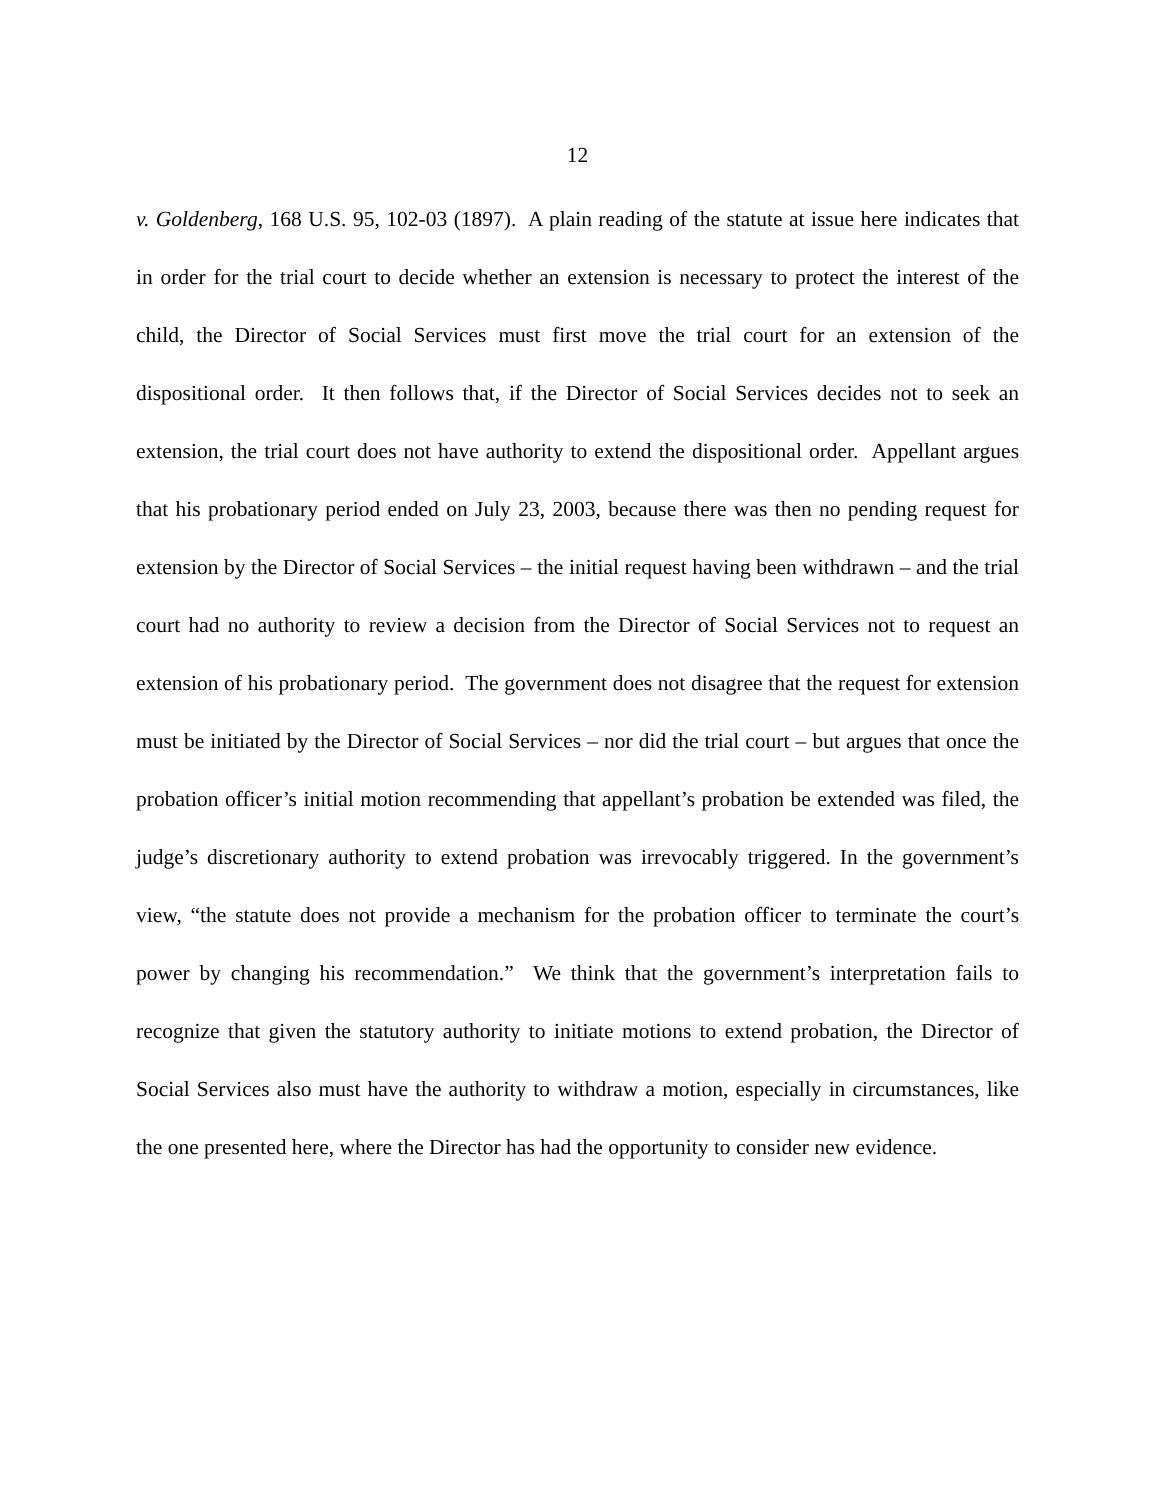12
v. Goldenberg, 168 U.S. 95, 102-03 (1897). A plain reading of the statute at issue here indicates that in order for the trial court to decide whether an extension is necessary to protect the interest of the child, the Director of Social Services must first move the trial court for an extension of the dispositional order. It then follows that, if the Director of Social Services decides not to seek an extension, the trial court does not have authority to extend the dispositional order. Appellant argues that his probationary period ended on July 23, 2003, because there was then no pending request for extension by the Director of Social Services – the initial request having been withdrawn – and the trial court had no authority to review a decision from the Director of Social Services not to request an extension of his probationary period. The government does not disagree that the request for extension must be initiated by the Director of Social Services – nor did the trial court – but argues that once the probation officer’s initial motion recommending that appellant’s probation be extended was filed, the judge’s discretionary authority to extend probation was irrevocably triggered. In the government’s view, “the statute does not provide a mechanism for the probation officer to terminate the court’s power by changing his recommendation.” We think that the government’s interpretation fails to recognize that given the statutory authority to initiate motions to extend probation, the Director of Social Services also must have the authority to withdraw a motion, especially in circumstances, like the one presented here, where the Director has had the opportunity to consider new evidence.